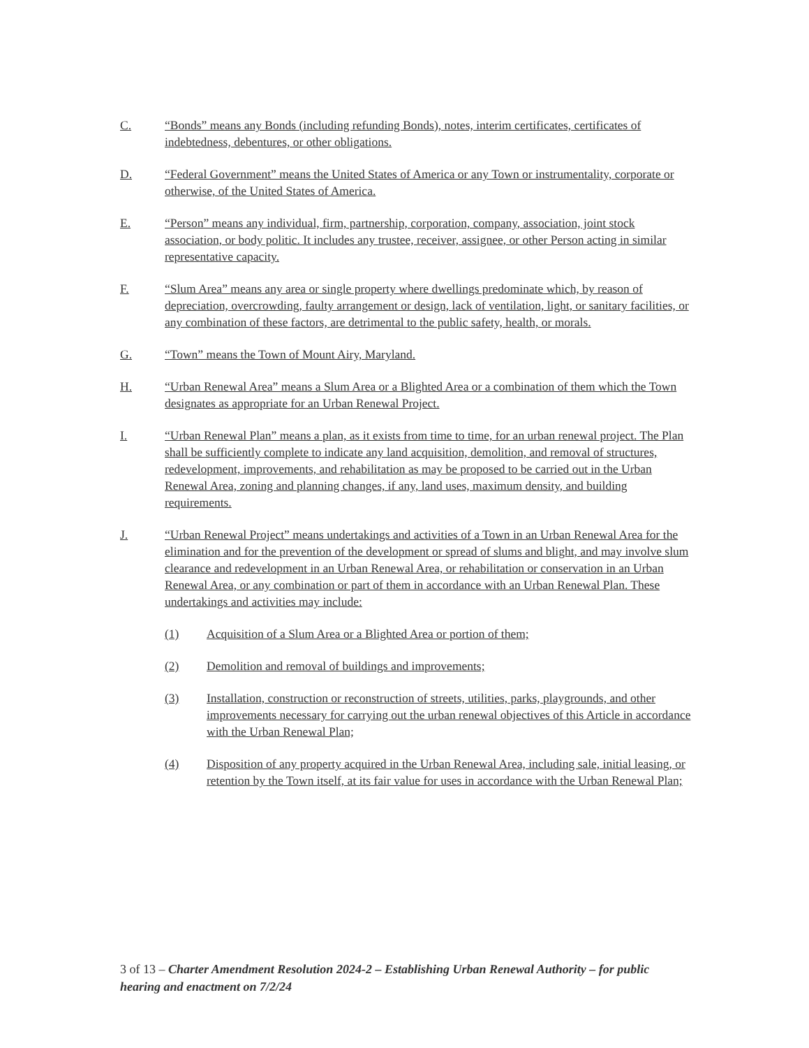C. “Bonds” means any Bonds (including refunding Bonds), notes, interim certificates, certificates of indebtedness, debentures, or other obligations.
D. “Federal Government” means the United States of America or any Town or instrumentality, corporate or otherwise, of the United States of America.
E. “Person” means any individual, firm, partnership, corporation, company, association, joint stock association, or body politic. It includes any trustee, receiver, assignee, or other Person acting in similar representative capacity.
F. “Slum Area” means any area or single property where dwellings predominate which, by reason of depreciation, overcrowding, faulty arrangement or design, lack of ventilation, light, or sanitary facilities, or any combination of these factors, are detrimental to the public safety, health, or morals.
G. “Town” means the Town of Mount Airy, Maryland.
H. “Urban Renewal Area” means a Slum Area or a Blighted Area or a combination of them which the Town designates as appropriate for an Urban Renewal Project.
I. “Urban Renewal Plan” means a plan, as it exists from time to time, for an urban renewal project. The Plan shall be sufficiently complete to indicate any land acquisition, demolition, and removal of structures, redevelopment, improvements, and rehabilitation as may be proposed to be carried out in the Urban Renewal Area, zoning and planning changes, if any, land uses, maximum density, and building requirements.
J. “Urban Renewal Project” means undertakings and activities of a Town in an Urban Renewal Area for the elimination and for the prevention of the development or spread of slums and blight, and may involve slum clearance and redevelopment in an Urban Renewal Area, or rehabilitation or conservation in an Urban Renewal Area, or any combination or part of them in accordance with an Urban Renewal Plan. These undertakings and activities may include:
(1) Acquisition of a Slum Area or a Blighted Area or portion of them;
(2) Demolition and removal of buildings and improvements;
(3) Installation, construction or reconstruction of streets, utilities, parks, playgrounds, and other improvements necessary for carrying out the urban renewal objectives of this Article in accordance with the Urban Renewal Plan;
(4) Disposition of any property acquired in the Urban Renewal Area, including sale, initial leasing, or retention by the Town itself, at its fair value for uses in accordance with the Urban Renewal Plan;
3 of 13 – Charter Amendment Resolution 2024-2 – Establishing Urban Renewal Authority – for public hearing and enactment on 7/2/24